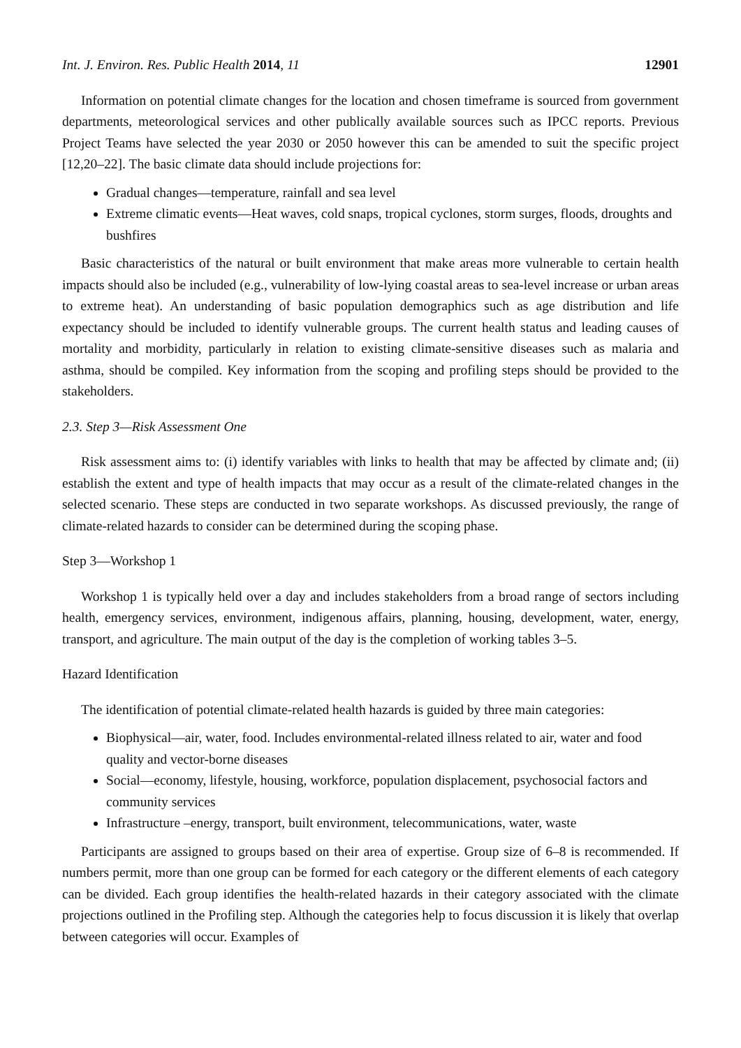Int. J. Environ. Res. Public Health 2014, 11 12901
Information on potential climate changes for the location and chosen timeframe is sourced from government departments, meteorological services and other publically available sources such as IPCC reports. Previous Project Teams have selected the year 2030 or 2050 however this can be amended to suit the specific project [12,20–22]. The basic climate data should include projections for:
Gradual changes—temperature, rainfall and sea level
Extreme climatic events—Heat waves, cold snaps, tropical cyclones, storm surges, floods, droughts and bushfires
Basic characteristics of the natural or built environment that make areas more vulnerable to certain health impacts should also be included (e.g., vulnerability of low-lying coastal areas to sea-level increase or urban areas to extreme heat). An understanding of basic population demographics such as age distribution and life expectancy should be included to identify vulnerable groups. The current health status and leading causes of mortality and morbidity, particularly in relation to existing climate-sensitive diseases such as malaria and asthma, should be compiled. Key information from the scoping and profiling steps should be provided to the stakeholders.
2.3. Step 3—Risk Assessment One
Risk assessment aims to: (i) identify variables with links to health that may be affected by climate and; (ii) establish the extent and type of health impacts that may occur as a result of the climate-related changes in the selected scenario. These steps are conducted in two separate workshops. As discussed previously, the range of climate-related hazards to consider can be determined during the scoping phase.
Step 3—Workshop 1
Workshop 1 is typically held over a day and includes stakeholders from a broad range of sectors including health, emergency services, environment, indigenous affairs, planning, housing, development, water, energy, transport, and agriculture. The main output of the day is the completion of working tables 3–5.
Hazard Identification
The identification of potential climate-related health hazards is guided by three main categories:
Biophysical—air, water, food. Includes environmental-related illness related to air, water and food quality and vector-borne diseases
Social—economy, lifestyle, housing, workforce, population displacement, psychosocial factors and community services
Infrastructure –energy, transport, built environment, telecommunications, water, waste
Participants are assigned to groups based on their area of expertise. Group size of 6–8 is recommended. If numbers permit, more than one group can be formed for each category or the different elements of each category can be divided. Each group identifies the health-related hazards in their category associated with the climate projections outlined in the Profiling step. Although the categories help to focus discussion it is likely that overlap between categories will occur. Examples of